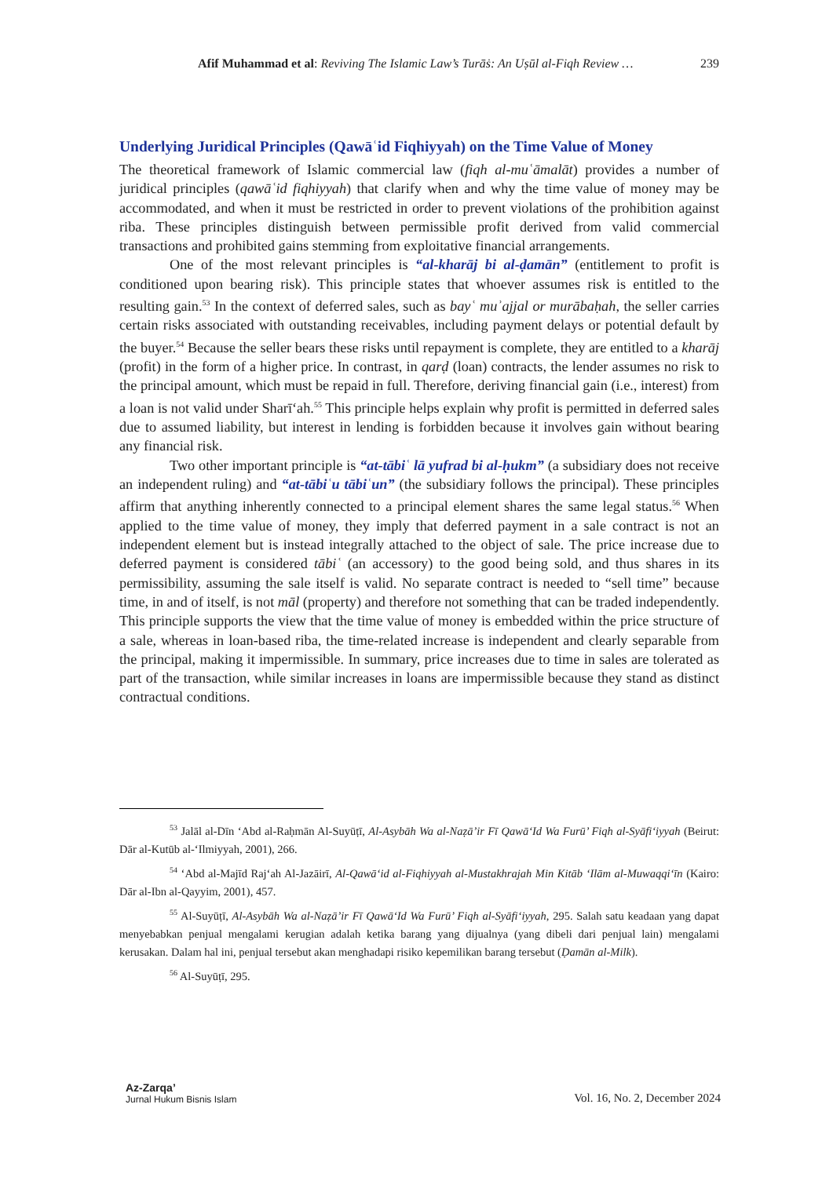Afif Muhammad et al: Reviving The Islamic Law’s Turāṡ: An Uṣūl al-Fiqh Review … 239
Underlying Juridical Principles (Qawāʿid Fiqhiyyah) on the Time Value of Money
The theoretical framework of Islamic commercial law (fiqh al-muʿāmalāt) provides a number of juridical principles (qawāʿid fiqhiyyah) that clarify when and why the time value of money may be accommodated, and when it must be restricted in order to prevent violations of the prohibition against riba. These principles distinguish between permissible profit derived from valid commercial transactions and prohibited gains stemming from exploitative financial arrangements.
One of the most relevant principles is “al-kharāj bi al-ḍamān” (entitlement to profit is conditioned upon bearing risk). This principle states that whoever assumes risk is entitled to the resulting gain.<sup>53</sup> In the context of deferred sales, such as bayʿ muʾajjal or murābaḥah, the seller carries certain risks associated with outstanding receivables, including payment delays or potential default by the buyer.<sup>54</sup> Because the seller bears these risks until repayment is complete, they are entitled to a kharāj (profit) in the form of a higher price. In contrast, in qarḍ (loan) contracts, the lender assumes no risk to the principal amount, which must be repaid in full. Therefore, deriving financial gain (i.e., interest) from a loan is not valid under Sharīʻah.<sup>55</sup> This principle helps explain why profit is permitted in deferred sales due to assumed liability, but interest in lending is forbidden because it involves gain without bearing any financial risk.
Two other important principle is “at-tābiʿ lā yufrad bi al-ḥukm” (a subsidiary does not receive an independent ruling) and “at-tābiʿu tābiʿun” (the subsidiary follows the principal). These principles affirm that anything inherently connected to a principal element shares the same legal status.<sup>56</sup> When applied to the time value of money, they imply that deferred payment in a sale contract is not an independent element but is instead integrally attached to the object of sale. The price increase due to deferred payment is considered tābiʿ (an accessory) to the good being sold, and thus shares in its permissibility, assuming the sale itself is valid. No separate contract is needed to “sell time” because time, in and of itself, is not māl (property) and therefore not something that can be traded independently. This principle supports the view that the time value of money is embedded within the price structure of a sale, whereas in loan-based riba, the time-related increase is independent and clearly separable from the principal, making it impermissible. In summary, price increases due to time in sales are tolerated as part of the transaction, while similar increases in loans are impermissible because they stand as distinct contractual conditions.
<sup>53</sup> Jalāl al-Dīn ‘Abd al-Raḥmān Al-Suyūṭī, Al-Asybāh Wa al-Naẓā’ir Fī Qawā‘Id Wa Furū’ Fiqh al-Syāfi‘iyyah (Beirut: Dār al-Kutūb al-‘Ilmiyyah, 2001), 266.
<sup>54</sup> ‘Abd al-Majīd Raj‘ah Al-Jazāirī, Al-Qawā‘id al-Fiqhiyyah al-Mustakhrajah Min Kitāb ‘Ilām al-Muwaqqi‘īn (Kairo: Dār al-Ibn al-Qayyim, 2001), 457.
<sup>55</sup> Al-Suyūṭī, Al-Asybāh Wa al-Naẓā’ir Fī Qawā‘Id Wa Furū’ Fiqh al-Syāfi‘iyyah, 295. Salah satu keadaan yang dapat menyebabkan penjual mengalami kerugian adalah ketika barang yang dijualnya (yang dibeli dari penjual lain) mengalami kerusakan. Dalam hal ini, penjual tersebut akan menghadapi risiko kepemilikan barang tersebut (Ḍamān al-Milk).
<sup>56</sup> Al-Suyūṭī, 295.
Az-Zarqa’
Jurnal Hukum Bisnis Islam
Vol. 16, No. 2, December 2024